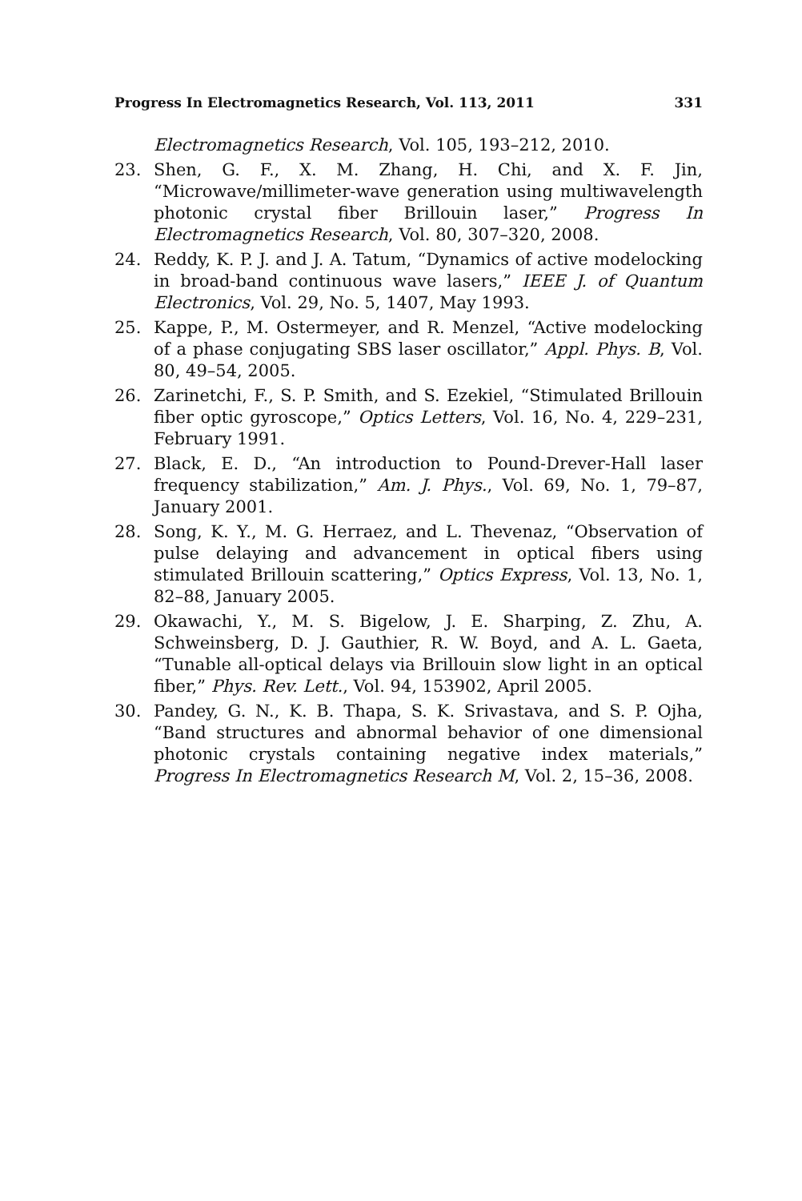Progress In Electromagnetics Research, Vol. 113, 2011 331
Electromagnetics Research, Vol. 105, 193–212, 2010.
23. Shen, G. F., X. M. Zhang, H. Chi, and X. F. Jin, “Microwave/millimeter-wave generation using multiwavelength photonic crystal fiber Brillouin laser,” Progress In Electromagnetics Research, Vol. 80, 307–320, 2008.
24. Reddy, K. P. J. and J. A. Tatum, “Dynamics of active modelocking in broad-band continuous wave lasers,” IEEE J. of Quantum Electronics, Vol. 29, No. 5, 1407, May 1993.
25. Kappe, P., M. Ostermeyer, and R. Menzel, “Active modelocking of a phase conjugating SBS laser oscillator,” Appl. Phys. B, Vol. 80, 49–54, 2005.
26. Zarinetchi, F., S. P. Smith, and S. Ezekiel, “Stimulated Brillouin fiber optic gyroscope,” Optics Letters, Vol. 16, No. 4, 229–231, February 1991.
27. Black, E. D., “An introduction to Pound-Drever-Hall laser frequency stabilization,” Am. J. Phys., Vol. 69, No. 1, 79–87, January 2001.
28. Song, K. Y., M. G. Herraez, and L. Thevenaz, “Observation of pulse delaying and advancement in optical fibers using stimulated Brillouin scattering,” Optics Express, Vol. 13, No. 1, 82–88, January 2005.
29. Okawachi, Y., M. S. Bigelow, J. E. Sharping, Z. Zhu, A. Schweinsberg, D. J. Gauthier, R. W. Boyd, and A. L. Gaeta, “Tunable all-optical delays via Brillouin slow light in an optical fiber,” Phys. Rev. Lett., Vol. 94, 153902, April 2005.
30. Pandey, G. N., K. B. Thapa, S. K. Srivastava, and S. P. Ojha, “Band structures and abnormal behavior of one dimensional photonic crystals containing negative index materials,” Progress In Electromagnetics Research M, Vol. 2, 15–36, 2008.